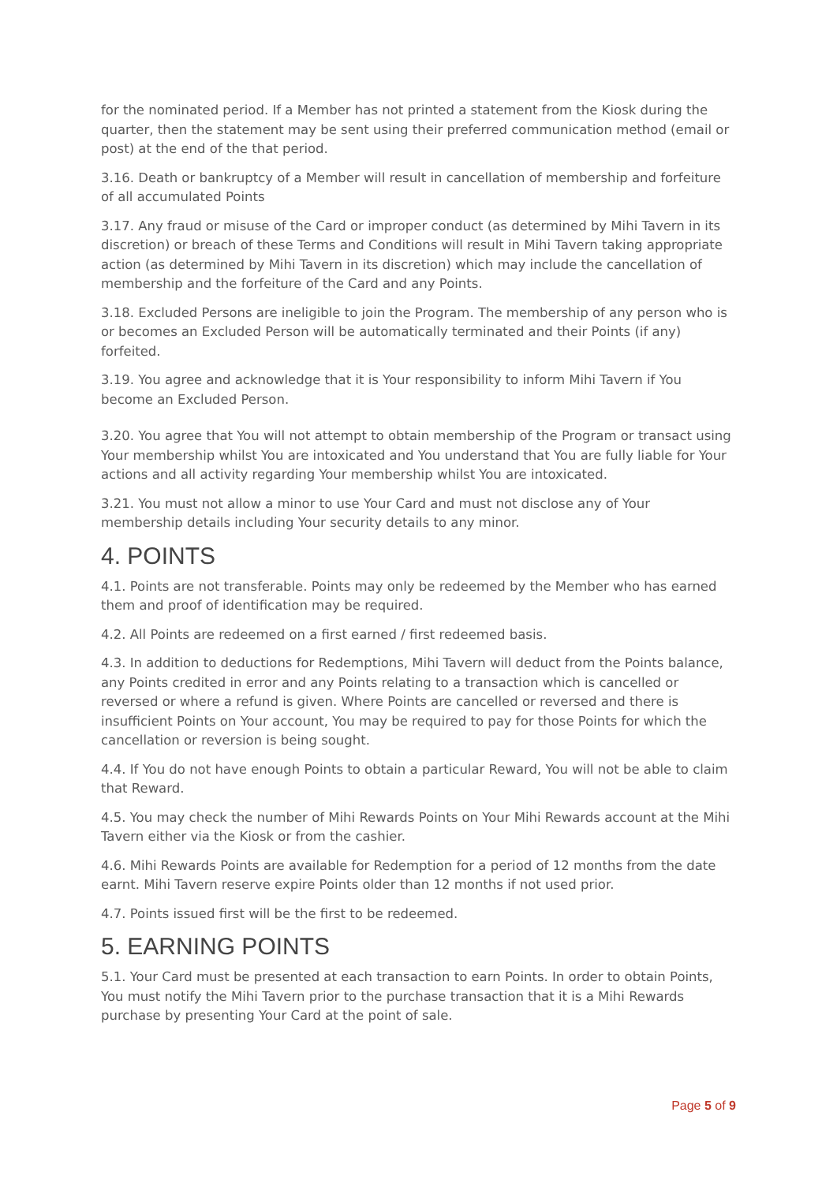for the nominated period. If a Member has not printed a statement from the Kiosk during the quarter, then the statement may be sent using their preferred communication method (email or post) at the end of the that period.
3.16. Death or bankruptcy of a Member will result in cancellation of membership and forfeiture of all accumulated Points
3.17. Any fraud or misuse of the Card or improper conduct (as determined by Mihi Tavern in its discretion) or breach of these Terms and Conditions will result in Mihi Tavern taking appropriate action (as determined by Mihi Tavern in its discretion) which may include the cancellation of membership and the forfeiture of the Card and any Points.
3.18. Excluded Persons are ineligible to join the Program. The membership of any person who is or becomes an Excluded Person will be automatically terminated and their Points (if any) forfeited.
3.19. You agree and acknowledge that it is Your responsibility to inform Mihi Tavern if You become an Excluded Person.
3.20. You agree that You will not attempt to obtain membership of the Program or transact using Your membership whilst You are intoxicated and You understand that You are fully liable for Your actions and all activity regarding Your membership whilst You are intoxicated.
3.21. You must not allow a minor to use Your Card and must not disclose any of Your membership details including Your security details to any minor.
4. POINTS
4.1. Points are not transferable. Points may only be redeemed by the Member who has earned them and proof of identification may be required.
4.2. All Points are redeemed on a first earned / first redeemed basis.
4.3. In addition to deductions for Redemptions, Mihi Tavern will deduct from the Points balance, any Points credited in error and any Points relating to a transaction which is cancelled or reversed or where a refund is given. Where Points are cancelled or reversed and there is insufficient Points on Your account, You may be required to pay for those Points for which the cancellation or reversion is being sought.
4.4. If You do not have enough Points to obtain a particular Reward, You will not be able to claim that Reward.
4.5. You may check the number of Mihi Rewards Points on Your Mihi Rewards account at the Mihi Tavern either via the Kiosk or from the cashier.
4.6. Mihi Rewards Points are available for Redemption for a period of 12 months from the date earnt. Mihi Tavern reserve expire Points older than 12 months if not used prior.
4.7. Points issued first will be the first to be redeemed.
5. EARNING POINTS
5.1. Your Card must be presented at each transaction to earn Points. In order to obtain Points, You must notify the Mihi Tavern prior to the purchase transaction that it is a Mihi Rewards purchase by presenting Your Card at the point of sale.
Page 5 of 9